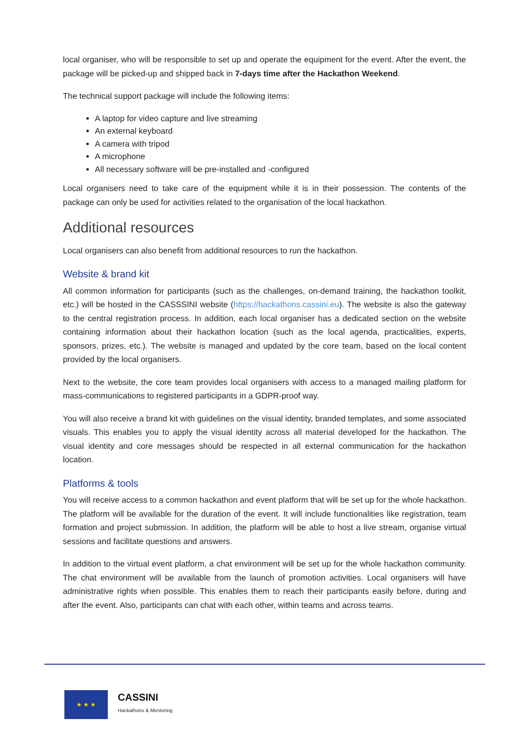local organiser, who will be responsible to set up and operate the equipment for the event. After the event, the package will be picked-up and shipped back in 7-days time after the Hackathon Weekend.
The technical support package will include the following items:
A laptop for video capture and live streaming
An external keyboard
A camera with tripod
A microphone
All necessary software will be pre-installed and -configured
Local organisers need to take care of the equipment while it is in their possession. The contents of the package can only be used for activities related to the organisation of the local hackathon.
Additional resources
Local organisers can also benefit from additional resources to run the hackathon.
Website & brand kit
All common information for participants (such as the challenges, on-demand training, the hackathon toolkit, etc.) will be hosted in the CASSSINI website (https://hackathons.cassini.eu). The website is also the gateway to the central registration process. In addition, each local organiser has a dedicated section on the website containing information about their hackathon location (such as the local agenda, practicalities, experts, sponsors, prizes, etc.). The website is managed and updated by the core team, based on the local content provided by the local organisers.
Next to the website, the core team provides local organisers with access to a managed mailing platform for mass-communications to registered participants in a GDPR-proof way.
You will also receive a brand kit with guidelines on the visual identity, branded templates, and some associated visuals. This enables you to apply the visual identity across all material developed for the hackathon. The visual identity and core messages should be respected in all external communication for the hackathon location.
Platforms & tools
You will receive access to a common hackathon and event platform that will be set up for the whole hackathon. The platform will be available for the duration of the event. It will include functionalities like registration, team formation and project submission. In addition, the platform will be able to host a live stream, organise virtual sessions and facilitate questions and answers.
In addition to the virtual event platform, a chat environment will be set up for the whole hackathon community. The chat environment will be available from the launch of promotion activities. Local organisers will have administrative rights when possible. This enables them to reach their participants easily before, during and after the event. Also, participants can chat with each other, within teams and across teams.
★ ★ ★
CASSINI
Hackathons & Mentoring